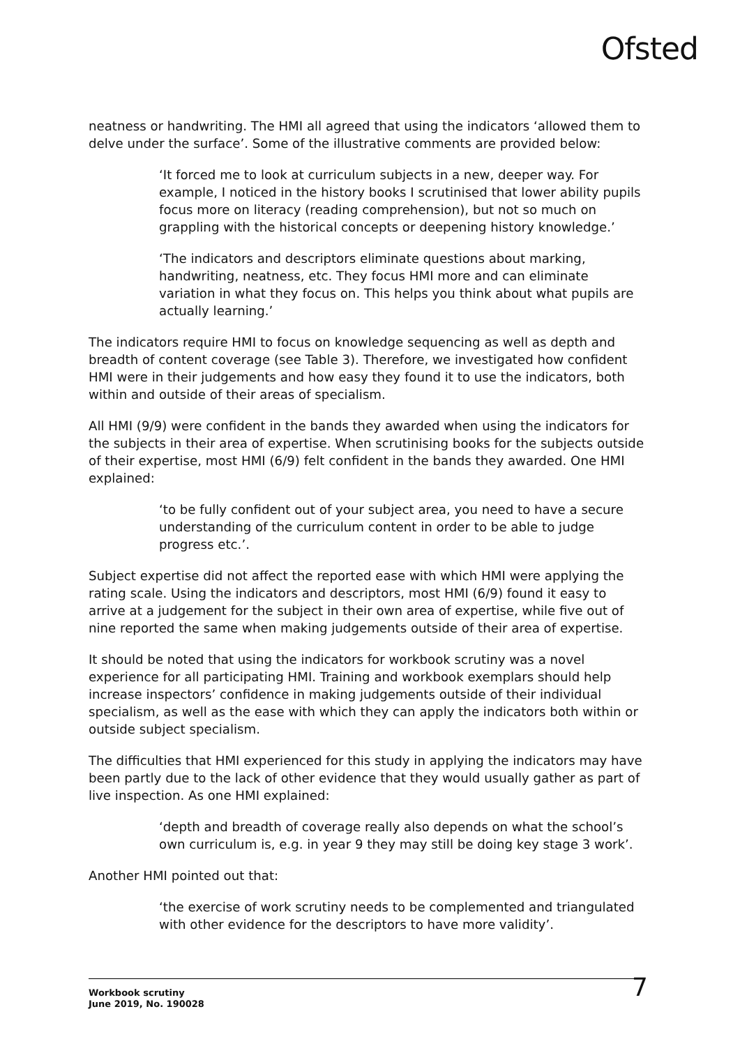Ofsted
neatness or handwriting. The HMI all agreed that using the indicators ‘allowed them to delve under the surface’. Some of the illustrative comments are provided below:
‘It forced me to look at curriculum subjects in a new, deeper way. For example, I noticed in the history books I scrutinised that lower ability pupils focus more on literacy (reading comprehension), but not so much on grappling with the historical concepts or deepening history knowledge.’
‘The indicators and descriptors eliminate questions about marking, handwriting, neatness, etc. They focus HMI more and can eliminate variation in what they focus on. This helps you think about what pupils are actually learning.’
The indicators require HMI to focus on knowledge sequencing as well as depth and breadth of content coverage (see Table 3). Therefore, we investigated how confident HMI were in their judgements and how easy they found it to use the indicators, both within and outside of their areas of specialism.
All HMI (9/9) were confident in the bands they awarded when using the indicators for the subjects in their area of expertise. When scrutinising books for the subjects outside of their expertise, most HMI (6/9) felt confident in the bands they awarded. One HMI explained:
‘to be fully confident out of your subject area, you need to have a secure understanding of the curriculum content in order to be able to judge progress etc.’.
Subject expertise did not affect the reported ease with which HMI were applying the rating scale. Using the indicators and descriptors, most HMI (6/9) found it easy to arrive at a judgement for the subject in their own area of expertise, while five out of nine reported the same when making judgements outside of their area of expertise.
It should be noted that using the indicators for workbook scrutiny was a novel experience for all participating HMI. Training and workbook exemplars should help increase inspectors’ confidence in making judgements outside of their individual specialism, as well as the ease with which they can apply the indicators both within or outside subject specialism.
The difficulties that HMI experienced for this study in applying the indicators may have been partly due to the lack of other evidence that they would usually gather as part of live inspection. As one HMI explained:
‘depth and breadth of coverage really also depends on what the school’s own curriculum is, e.g. in year 9 they may still be doing key stage 3 work’.
Another HMI pointed out that:
‘the exercise of work scrutiny needs to be complemented and triangulated with other evidence for the descriptors to have more validity’.
Workbook scrutiny
June 2019, No. 190028
7